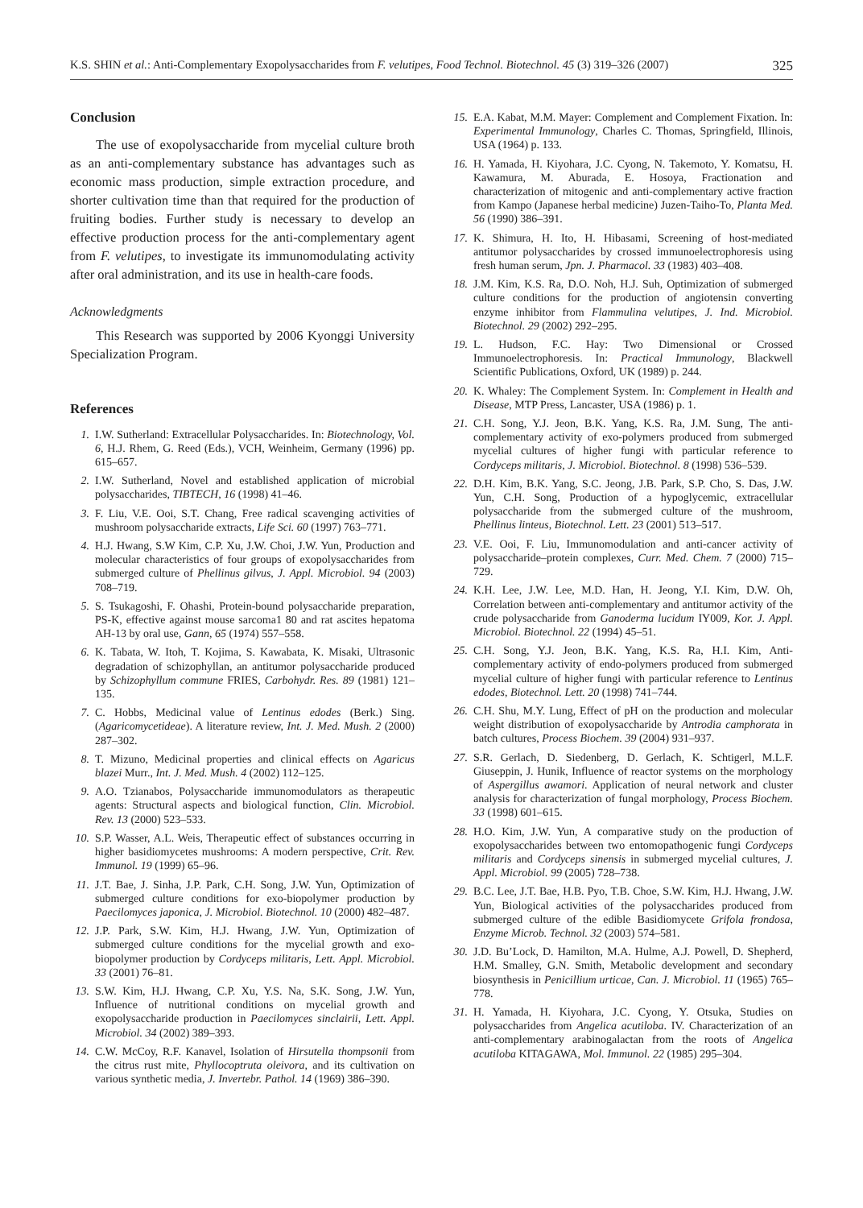K.S. SHIN et al.: Anti-Complementary Exopolysaccharides from F. velutipes, Food Technol. Biotechnol. 45 (3) 319–326 (2007) 325
Conclusion
The use of exopolysaccharide from mycelial culture broth as an anti-complementary substance has advantages such as economic mass production, simple extraction procedure, and shorter cultivation time than that required for the production of fruiting bodies. Further study is necessary to develop an effective production process for the anti-complementary agent from F. velutipes, to investigate its immunomodulating activity after oral administration, and its use in health-care foods.
Acknowledgments
This Research was supported by 2006 Kyonggi University Specialization Program.
References
1. I.W. Sutherland: Extracellular Polysaccharides. In: Biotechnology, Vol. 6, H.J. Rhem, G. Reed (Eds.), VCH, Weinheim, Germany (1996) pp. 615–657.
2. I.W. Sutherland, Novel and established application of microbial polysaccharides, TIBTECH, 16 (1998) 41–46.
3. F. Liu, V.E. Ooi, S.T. Chang, Free radical scavenging activities of mushroom polysaccharide extracts, Life Sci. 60 (1997) 763–771.
4. H.J. Hwang, S.W Kim, C.P. Xu, J.W. Choi, J.W. Yun, Production and molecular characteristics of four groups of exopolysaccharides from submerged culture of Phellinus gilvus, J. Appl. Microbiol. 94 (2003) 708–719.
5. S. Tsukagoshi, F. Ohashi, Protein-bound polysaccharide preparation, PS-K, effective against mouse sarcoma1 80 and rat ascites hepatoma AH-13 by oral use, Gann, 65 (1974) 557–558.
6. K. Tabata, W. Itoh, T. Kojima, S. Kawabata, K. Misaki, Ultrasonic degradation of schizophyllan, an antitumor polysaccharide produced by Schizophyllum commune FRIES, Carbohydr. Res. 89 (1981) 121–135.
7. C. Hobbs, Medicinal value of Lentinus edodes (Berk.) Sing. (Agaricomycetideae). A literature review, Int. J. Med. Mush. 2 (2000) 287–302.
8. T. Mizuno, Medicinal properties and clinical effects on Agaricus blazei Murr., Int. J. Med. Mush. 4 (2002) 112–125.
9. A.O. Tzianabos, Polysaccharide immunomodulators as therapeutic agents: Structural aspects and biological function, Clin. Microbiol. Rev. 13 (2000) 523–533.
10. S.P. Wasser, A.L. Weis, Therapeutic effect of substances occurring in higher basidiomycetes mushrooms: A modern perspective, Crit. Rev. Immunol. 19 (1999) 65–96.
11. J.T. Bae, J. Sinha, J.P. Park, C.H. Song, J.W. Yun, Optimization of submerged culture conditions for exo-biopolymer production by Paecilomyces japonica, J. Microbiol. Biotechnol. 10 (2000) 482–487.
12. J.P. Park, S.W. Kim, H.J. Hwang, J.W. Yun, Optimization of submerged culture conditions for the mycelial growth and exo-biopolymer production by Cordyceps militaris, Lett. Appl. Microbiol. 33 (2001) 76–81.
13. S.W. Kim, H.J. Hwang, C.P. Xu, Y.S. Na, S.K. Song, J.W. Yun, Influence of nutritional conditions on mycelial growth and exopolysaccharide production in Paecilomyces sinclairii, Lett. Appl. Microbiol. 34 (2002) 389–393.
14. C.W. McCoy, R.F. Kanavel, Isolation of Hirsutella thompsonii from the citrus rust mite, Phyllocoptruta oleivora, and its cultivation on various synthetic media, J. Invertebr. Pathol. 14 (1969) 386–390.
15. E.A. Kabat, M.M. Mayer: Complement and Complement Fixation. In: Experimental Immunology, Charles C. Thomas, Springfield, Illinois, USA (1964) p. 133.
16. H. Yamada, H. Kiyohara, J.C. Cyong, N. Takemoto, Y. Komatsu, H. Kawamura, M. Aburada, E. Hosoya, Fractionation and characterization of mitogenic and anti-complementary active fraction from Kampo (Japanese herbal medicine) Juzen-Taiho-To, Planta Med. 56 (1990) 386–391.
17. K. Shimura, H. Ito, H. Hibasami, Screening of host-mediated antitumor polysaccharides by crossed immunoelectrophoresis using fresh human serum, Jpn. J. Pharmacol. 33 (1983) 403–408.
18. J.M. Kim, K.S. Ra, D.O. Noh, H.J. Suh, Optimization of submerged culture conditions for the production of angiotensin converting enzyme inhibitor from Flammulina velutipes, J. Ind. Microbiol. Biotechnol. 29 (2002) 292–295.
19. L. Hudson, F.C. Hay: Two Dimensional or Crossed Immunoelectrophoresis. In: Practical Immunology, Blackwell Scientific Publications, Oxford, UK (1989) p. 244.
20. K. Whaley: The Complement System. In: Complement in Health and Disease, MTP Press, Lancaster, USA (1986) p. 1.
21. C.H. Song, Y.J. Jeon, B.K. Yang, K.S. Ra, J.M. Sung, The anti-complementary activity of exo-polymers produced from submerged mycelial cultures of higher fungi with particular reference to Cordyceps militaris, J. Microbiol. Biotechnol. 8 (1998) 536–539.
22. D.H. Kim, B.K. Yang, S.C. Jeong, J.B. Park, S.P. Cho, S. Das, J.W. Yun, C.H. Song, Production of a hypoglycemic, extracellular polysaccharide from the submerged culture of the mushroom, Phellinus linteus, Biotechnol. Lett. 23 (2001) 513–517.
23. V.E. Ooi, F. Liu, Immunomodulation and anti-cancer activity of polysaccharide–protein complexes, Curr. Med. Chem. 7 (2000) 715–729.
24. K.H. Lee, J.W. Lee, M.D. Han, H. Jeong, Y.I. Kim, D.W. Oh, Correlation between anti-complementary and antitumor activity of the crude polysaccharide from Ganoderma lucidum IY009, Kor. J. Appl. Microbiol. Biotechnol. 22 (1994) 45–51.
25. C.H. Song, Y.J. Jeon, B.K. Yang, K.S. Ra, H.I. Kim, Anti-complementary activity of endo-polymers produced from submerged mycelial culture of higher fungi with particular reference to Lentinus edodes, Biotechnol. Lett. 20 (1998) 741–744.
26. C.H. Shu, M.Y. Lung, Effect of pH on the production and molecular weight distribution of exopolysaccharide by Antrodia camphorata in batch cultures, Process Biochem. 39 (2004) 931–937.
27. S.R. Gerlach, D. Siedenberg, D. Gerlach, K. Schtigerl, M.L.F. Giuseppin, J. Hunik, Influence of reactor systems on the morphology of Aspergillus awamori. Application of neural network and cluster analysis for characterization of fungal morphology, Process Biochem. 33 (1998) 601–615.
28. H.O. Kim, J.W. Yun, A comparative study on the production of exopolysaccharides between two entomopathogenic fungi Cordyceps militaris and Cordyceps sinensis in submerged mycelial cultures, J. Appl. Microbiol. 99 (2005) 728–738.
29. B.C. Lee, J.T. Bae, H.B. Pyo, T.B. Choe, S.W. Kim, H.J. Hwang, J.W. Yun, Biological activities of the polysaccharides produced from submerged culture of the edible Basidiomycete Grifola frondosa, Enzyme Microb. Technol. 32 (2003) 574–581.
30. J.D. Bu’Lock, D. Hamilton, M.A. Hulme, A.J. Powell, D. Shepherd, H.M. Smalley, G.N. Smith, Metabolic development and secondary biosynthesis in Penicillium urticae, Can. J. Microbiol. 11 (1965) 765–778.
31. H. Yamada, H. Kiyohara, J.C. Cyong, Y. Otsuka, Studies on polysaccharides from Angelica acutiloba. IV. Characterization of an anti-complementary arabinogalactan from the roots of Angelica acutiloba KITAGAWA, Mol. Immunol. 22 (1985) 295–304.